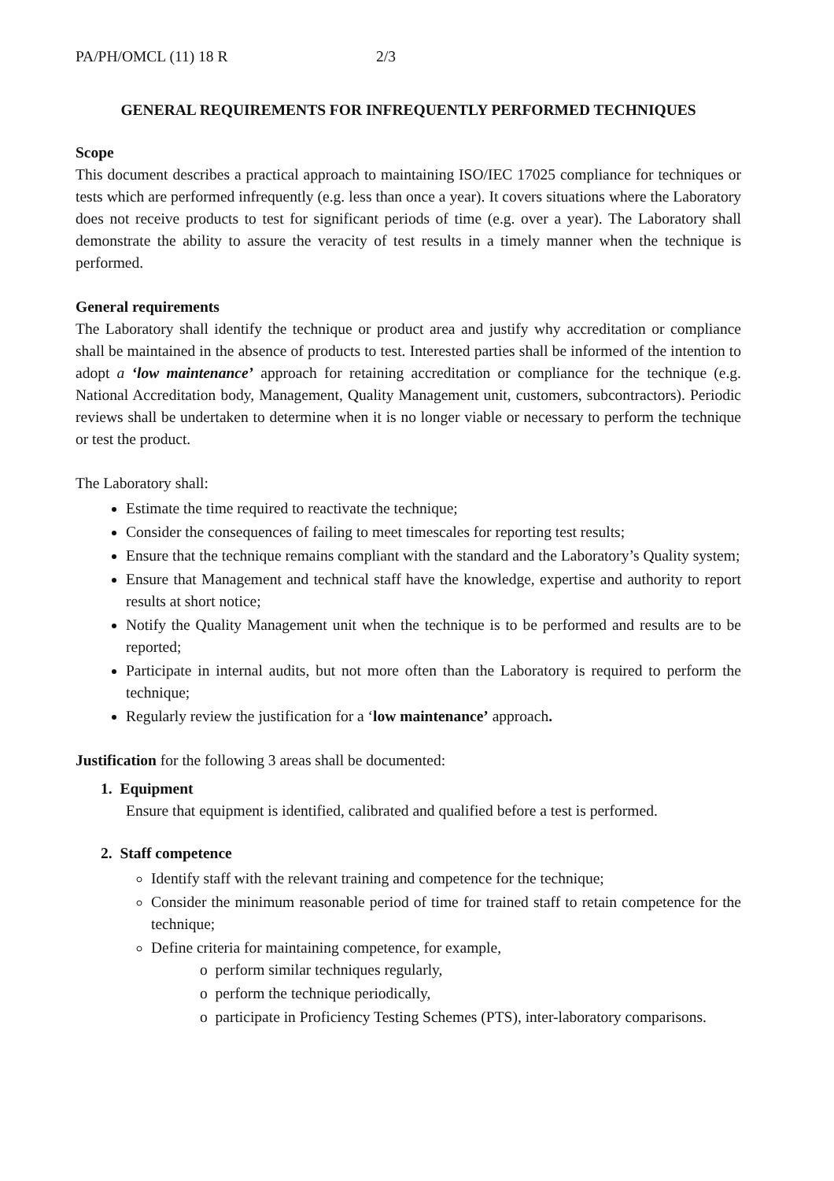PA/PH/OMCL (11) 18 R 2/3
GENERAL REQUIREMENTS FOR INFREQUENTLY PERFORMED TECHNIQUES
Scope
This document describes a practical approach to maintaining ISO/IEC 17025 compliance for techniques or tests which are performed infrequently (e.g. less than once a year). It covers situations where the Laboratory does not receive products to test for significant periods of time (e.g. over a year). The Laboratory shall demonstrate the ability to assure the veracity of test results in a timely manner when the technique is performed.
General requirements
The Laboratory shall identify the technique or product area and justify why accreditation or compliance shall be maintained in the absence of products to test. Interested parties shall be informed of the intention to adopt a ‘low maintenance’ approach for retaining accreditation or compliance for the technique (e.g. National Accreditation body, Management, Quality Management unit, customers, subcontractors). Periodic reviews shall be undertaken to determine when it is no longer viable or necessary to perform the technique or test the product.
The Laboratory shall:
Estimate the time required to reactivate the technique;
Consider the consequences of failing to meet timescales for reporting test results;
Ensure that the technique remains compliant with the standard and the Laboratory’s Quality system;
Ensure that Management and technical staff have the knowledge, expertise and authority to report results at short notice;
Notify the Quality Management unit when the technique is to be performed and results are to be reported;
Participate in internal audits, but not more often than the Laboratory is required to perform the technique;
Regularly review the justification for a ‘low maintenance’ approach.
Justification for the following 3 areas shall be documented:
1. Equipment
Ensure that equipment is identified, calibrated and qualified before a test is performed.
2. Staff competence
Identify staff with the relevant training and competence for the technique;
Consider the minimum reasonable period of time for trained staff to retain competence for the technique;
Define criteria for maintaining competence, for example,
o perform similar techniques regularly,
o perform the technique periodically,
o participate in Proficiency Testing Schemes (PTS), inter-laboratory comparisons.